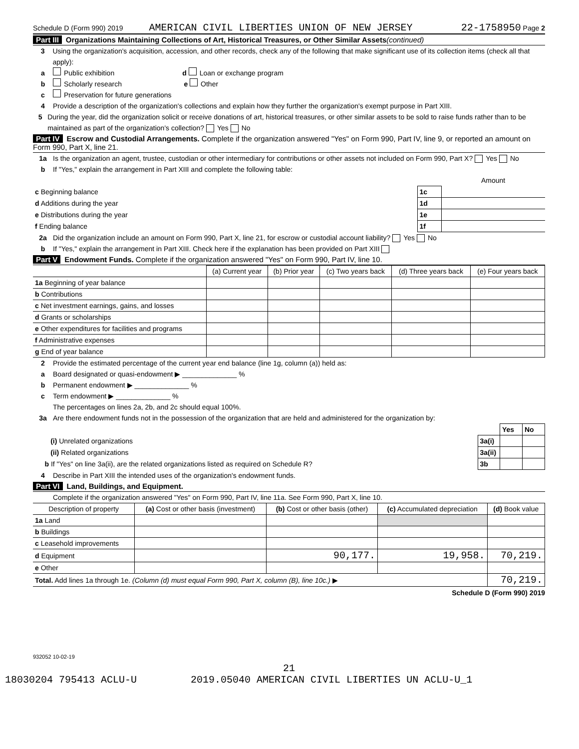Schedule D (Form 990) 2019 AMERICAN CIVIL LIBERTIES UNION OF NEW JERSEY 22-1758950 Page 2
Part III Organizations Maintaining Collections of Art, Historical Treasures, or Other Similar Assets(continued)
3 Using the organization's acquisition, accession, and other records, check any of the following that make significant use of its collection items (check all that apply):
a Public exhibition d Loan or exchange program
b Scholarly research e Other
c Preservation for future generations
4 Provide a description of the organization's collections and explain how they further the organization's exempt purpose in Part XIII.
5 During the year, did the organization solicit or receive donations of art, historical treasures, or other similar assets to be sold to raise funds rather than to be maintained as part of the organization's collection? Yes No
Part IV Escrow and Custodial Arrangements. Complete if the organization answered "Yes" on Form 990, Part IV, line 9, or reported an amount on Form 990, Part X, line 21.
1a Is the organization an agent, trustee, custodian or other intermediary for contributions or other assets not included on Form 990, Part X? Yes No
b If "Yes," explain the arrangement in Part XIII and complete the following table:
| | | Amount |
| c Beginning balance | 1c | |
| d Additions during the year | 1d | |
| e Distributions during the year | 1e | |
| f Ending balance | 1f | |
2a Did the organization include an amount on Form 990, Part X, line 21, for escrow or custodial account liability? Yes No
b If "Yes," explain the arrangement in Part XIII. Check here if the explanation has been provided on Part XIII
Part V Endowment Funds. Complete if the organization answered "Yes" on Form 990, Part IV, line 10.
| | (a) Current year | (b) Prior year | (c) Two years back | (d) Three years back | (e) Four years back |
| 1a Beginning of year balance | | | | | |
| b Contributions | | | | | |
| c Net investment earnings, gains, and losses | | | | | |
| d Grants or scholarships | | | | | |
| e Other expenditures for facilities and programs | | | | | |
| f Administrative expenses | | | | | |
| g End of year balance | | | | | |
2 Provide the estimated percentage of the current year end balance (line 1g, column (a)) held as:
a Board designated or quasi-endowment ▶ ______________ %
b Permanent endowment ▶ ______________ %
c Term endowment ▶ ______________ %
The percentages on lines 2a, 2b, and 2c should equal 100%.
3a Are there endowment funds not in the possession of the organization that are held and administered for the organization by:
| | | Yes | No |
| (i) Unrelated organizations | 3a(i) | | |
| (ii) Related organizations | 3a(ii) | | |
| b If "Yes" on line 3a(ii), are the related organizations listed as required on Schedule R? | 3b | | |
4 Describe in Part XIII the intended uses of the organization's endowment funds.
Part VI Land, Buildings, and Equipment.
Complete if the organization answered "Yes" on Form 990, Part IV, line 11a. See Form 990, Part X, line 10.
| Description of property | (a) Cost or other basis (investment) | (b) Cost or other basis (other) | (c) Accumulated depreciation | (d) Book value |
| --- | --- | --- | --- | --- |
| 1a Land | | | | |
| b Buildings | | | | |
| c Leasehold improvements | | | | |
| d Equipment | | 90,177. | 19,958. | 70,219. |
| e Other | | | | |
| Total. Add lines 1a through 1e. (Column (d) must equal Form 990, Part X, column (B), line 10c.) ▶ | | | | 70,219. |
Schedule D (Form 990) 2019
932052 10-02-19
21
18030204 795413 ACLU-U 2019.05040 AMERICAN CIVIL LIBERTIES UN ACLU-U_1